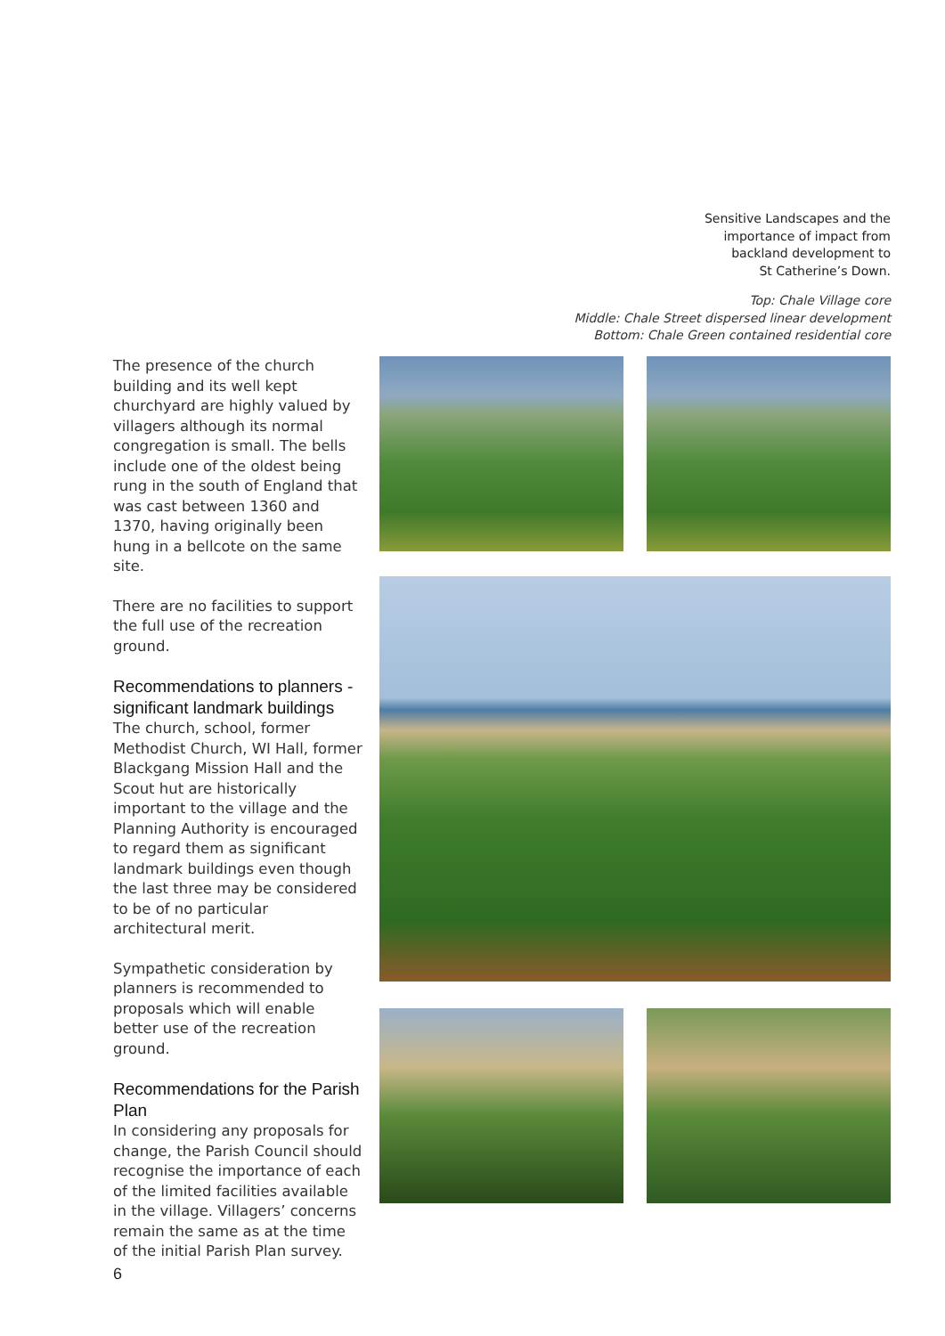Sensitive Landscapes and the
importance of impact from
backland development to
St Catherine’s Down.
Top: Chale Village core
Middle: Chale Street dispersed linear development
Bottom: Chale Green contained residential core
The presence of the church building and its well kept churchyard are highly valued by villagers although its normal congregation is small. The bells include one of the oldest being rung in the south of England that was cast between 1360 and 1370, having originally been hung in a bellcote on the same site.
There are no facilities to support the full use of the recreation ground.
Recommendations to planners - significant landmark buildings
The church, school, former Methodist Church, WI Hall, former Blackgang Mission Hall and the Scout hut are historically important to the village and the Planning Authority is encouraged to regard them as significant landmark buildings even though the last three may be considered to be of no particular architectural merit.
Sympathetic consideration by planners is recommended to proposals which will enable better use of the recreation ground.
Recommendations for the Parish Plan
In considering any proposals for change, the Parish Council should recognise the importance of each of the limited facilities available in the village. Villagers’ concerns remain the same as at the time of the initial Parish Plan survey.
6